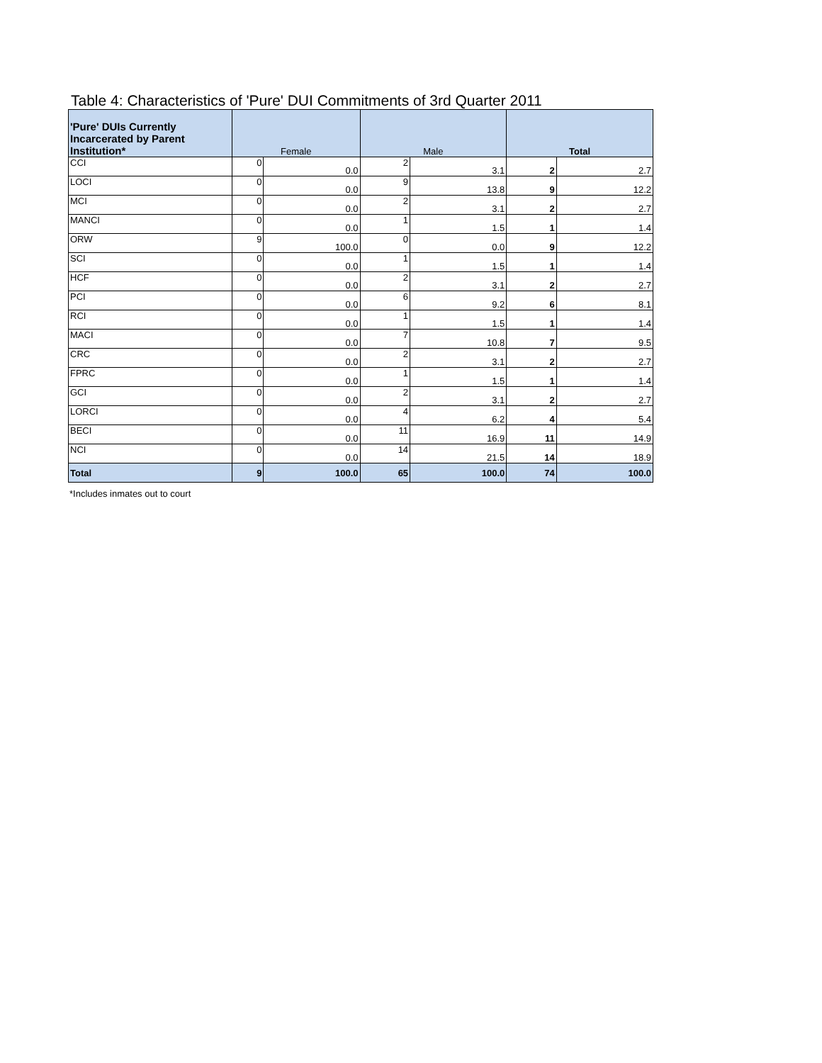Table 4: Characteristics of 'Pure' DUI Commitments of 3rd Quarter 2011
| 'Pure' DUIs Currently Incarcerated by Parent Institution* | Female | | Male | | Total | |
| --- | --- | --- | --- | --- | --- | --- |
| CCI | 0 | 0.0 | 2 | 3.1 | 2 | 2.7 |
| LOCI | 0 | 0.0 | 9 | 13.8 | 9 | 12.2 |
| MCI | 0 | 0.0 | 2 | 3.1 | 2 | 2.7 |
| MANCI | 0 | 0.0 | 1 | 1.5 | 1 | 1.4 |
| ORW | 9 | 100.0 | 0 | 0.0 | 9 | 12.2 |
| SCI | 0 | 0.0 | 1 | 1.5 | 1 | 1.4 |
| HCF | 0 | 0.0 | 2 | 3.1 | 2 | 2.7 |
| PCI | 0 | 0.0 | 6 | 9.2 | 6 | 8.1 |
| RCI | 0 | 0.0 | 1 | 1.5 | 1 | 1.4 |
| MACI | 0 | 0.0 | 7 | 10.8 | 7 | 9.5 |
| CRC | 0 | 0.0 | 2 | 3.1 | 2 | 2.7 |
| FPRC | 0 | 0.0 | 1 | 1.5 | 1 | 1.4 |
| GCI | 0 | 0.0 | 2 | 3.1 | 2 | 2.7 |
| LORCI | 0 | 0.0 | 4 | 6.2 | 4 | 5.4 |
| BECI | 0 | 0.0 | 11 | 16.9 | 11 | 14.9 |
| NCI | 0 | 0.0 | 14 | 21.5 | 14 | 18.9 |
| Total | 9 | 100.0 | 65 | 100.0 | 74 | 100.0 |
*Includes inmates out to court